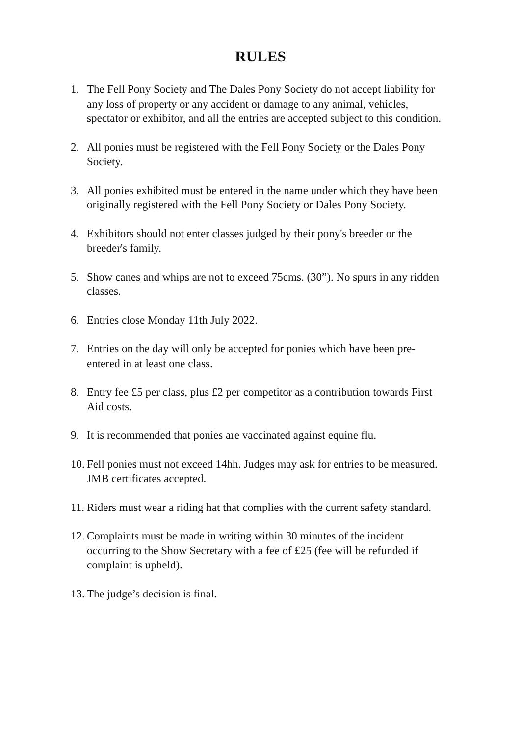RULES
1. The Fell Pony Society and The Dales Pony Society do not accept liability for any loss of property or any accident or damage to any animal, vehicles, spectator or exhibitor, and all the entries are accepted subject to this condition.
2. All ponies must be registered with the Fell Pony Society or the Dales Pony Society.
3. All ponies exhibited must be entered in the name under which they have been originally registered with the Fell Pony Society or Dales Pony Society.
4. Exhibitors should not enter classes judged by their pony's breeder or the breeder's family.
5. Show canes and whips are not to exceed 75cms. (30”). No spurs in any ridden classes.
6. Entries close Monday 11th July 2022.
7. Entries on the day will only be accepted for ponies which have been pre-entered in at least one class.
8. Entry fee £5 per class, plus £2 per competitor as a contribution towards First Aid costs.
9. It is recommended that ponies are vaccinated against equine flu.
10. Fell ponies must not exceed 14hh. Judges may ask for entries to be measured. JMB certificates accepted.
11. Riders must wear a riding hat that complies with the current safety standard.
12. Complaints must be made in writing within 30 minutes of the incident occurring to the Show Secretary with a fee of £25 (fee will be refunded if complaint is upheld).
13. The judge’s decision is final.